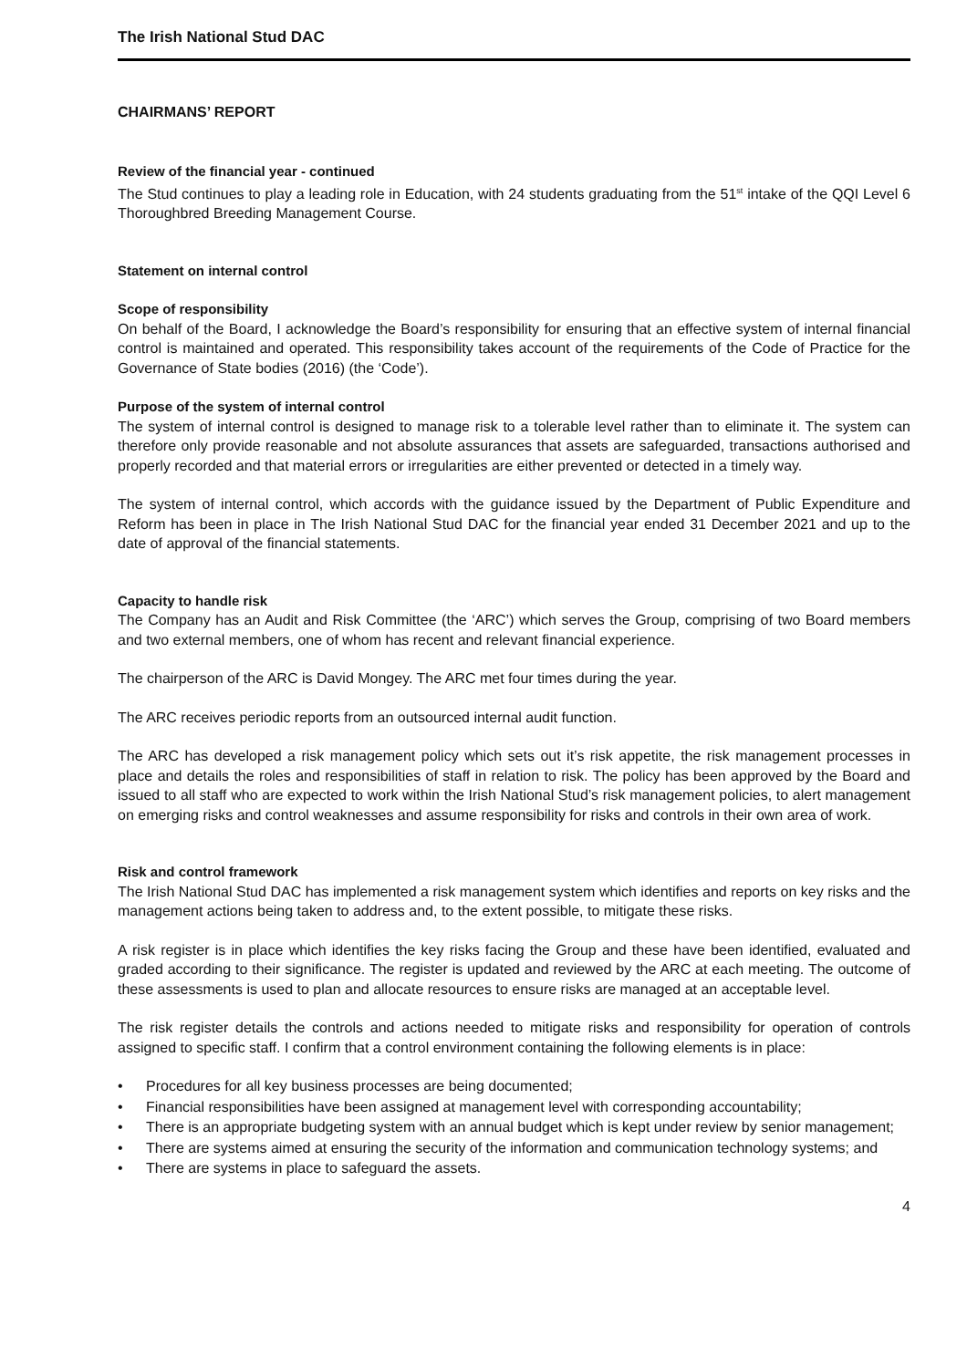The Irish National Stud DAC
CHAIRMANS’ REPORT
Review of the financial year - continued
The Stud continues to play a leading role in Education, with 24 students graduating from the 51<sup>st</sup> intake of the QQI Level 6 Thoroughbred Breeding Management Course.
Statement on internal control
Scope of responsibility
On behalf of the Board, I acknowledge the Board’s responsibility for ensuring that an effective system of internal financial control is maintained and operated. This responsibility takes account of the requirements of the Code of Practice for the Governance of State bodies (2016) (the ‘Code’).
Purpose of the system of internal control
The system of internal control is designed to manage risk to a tolerable level rather than to eliminate it. The system can therefore only provide reasonable and not absolute assurances that assets are safeguarded, transactions authorised and properly recorded and that material errors or irregularities are either prevented or detected in a timely way.
The system of internal control, which accords with the guidance issued by the Department of Public Expenditure and Reform has been in place in The Irish National Stud DAC for the financial year ended 31 December 2021 and up to the date of approval of the financial statements.
Capacity to handle risk
The Company has an Audit and Risk Committee (the ‘ARC’) which serves the Group, comprising of two Board members and two external members, one of whom has recent and relevant financial experience.
The chairperson of the ARC is David Mongey. The ARC met four times during the year.
The ARC receives periodic reports from an outsourced internal audit function.
The ARC has developed a risk management policy which sets out it’s risk appetite, the risk management processes in place and details the roles and responsibilities of staff in relation to risk. The policy has been approved by the Board and issued to all staff who are expected to work within the Irish National Stud’s risk management policies, to alert management on emerging risks and control weaknesses and assume responsibility for risks and controls in their own area of work.
Risk and control framework
The Irish National Stud DAC has implemented a risk management system which identifies and reports on key risks and the management actions being taken to address and, to the extent possible, to mitigate these risks.
A risk register is in place which identifies the key risks facing the Group and these have been identified, evaluated and graded according to their significance. The register is updated and reviewed by the ARC at each meeting. The outcome of these assessments is used to plan and allocate resources to ensure risks are managed at an acceptable level.
The risk register details the controls and actions needed to mitigate risks and responsibility for operation of controls assigned to specific staff. I confirm that a control environment containing the following elements is in place:
• Procedures for all key business processes are being documented;
• Financial responsibilities have been assigned at management level with corresponding accountability;
• There is an appropriate budgeting system with an annual budget which is kept under review by senior management;
• There are systems aimed at ensuring the security of the information and communication technology systems; and
• There are systems in place to safeguard the assets.
4